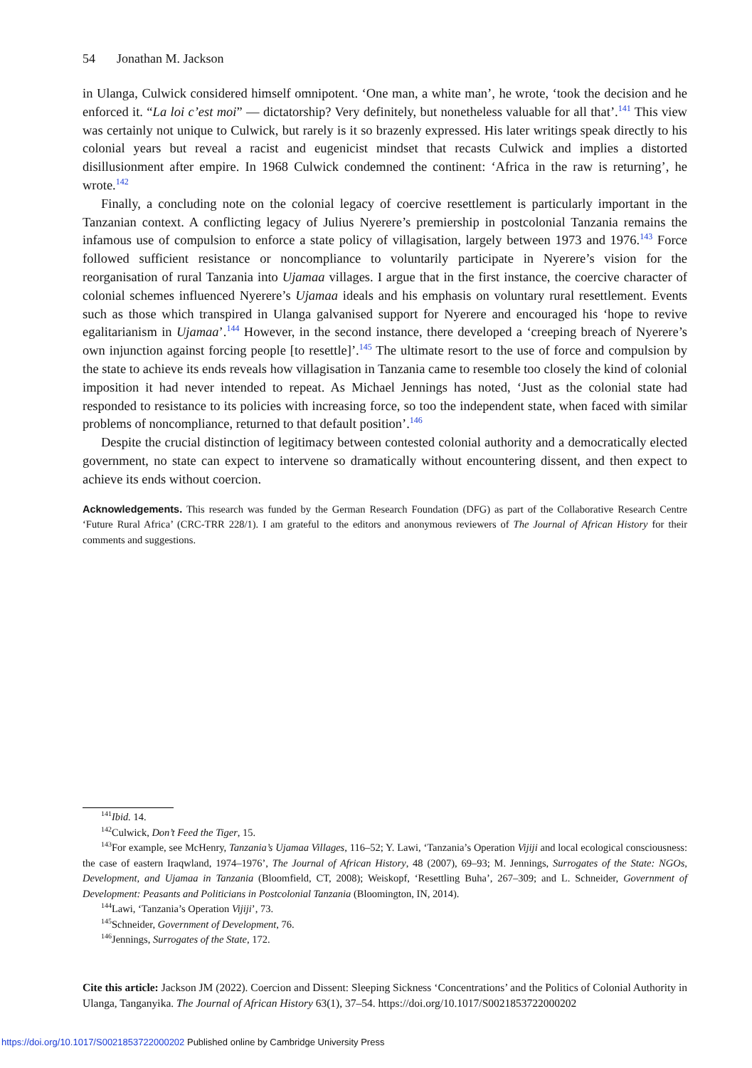54 Jonathan M. Jackson
in Ulanga, Culwick considered himself omnipotent. ‘One man, a white man’, he wrote, ‘took the decision and he enforced it. “La loi c’est moi” — dictatorship? Very definitely, but nonetheless valuable for all that’.<sup>141</sup> This view was certainly not unique to Culwick, but rarely is it so brazenly expressed. His later writings speak directly to his colonial years but reveal a racist and eugenicist mindset that recasts Culwick and implies a distorted disillusionment after empire. In 1968 Culwick condemned the continent: ‘Africa in the raw is returning’, he wrote.<sup>142</sup>
Finally, a concluding note on the colonial legacy of coercive resettlement is particularly important in the Tanzanian context. A conflicting legacy of Julius Nyerere’s premiership in postcolonial Tanzania remains the infamous use of compulsion to enforce a state policy of villagisation, largely between 1973 and 1976.<sup>143</sup> Force followed sufficient resistance or noncompliance to voluntarily participate in Nyerere’s vision for the reorganisation of rural Tanzania into Ujamaa villages. I argue that in the first instance, the coercive character of colonial schemes influenced Nyerere’s Ujamaa ideals and his emphasis on voluntary rural resettlement. Events such as those which transpired in Ulanga galvanised support for Nyerere and encouraged his ‘hope to revive egalitarianism in Ujamaa’.<sup>144</sup> However, in the second instance, there developed a ‘creeping breach of Nyerere’s own injunction against forcing people [to resettle]’.<sup>145</sup> The ultimate resort to the use of force and compulsion by the state to achieve its ends reveals how villagisation in Tanzania came to resemble too closely the kind of colonial imposition it had never intended to repeat. As Michael Jennings has noted, ‘Just as the colonial state had responded to resistance to its policies with increasing force, so too the independent state, when faced with similar problems of noncompliance, returned to that default position’.<sup>146</sup>
Despite the crucial distinction of legitimacy between contested colonial authority and a democratically elected government, no state can expect to intervene so dramatically without encountering dissent, and then expect to achieve its ends without coercion.
Acknowledgements. This research was funded by the German Research Foundation (DFG) as part of the Collaborative Research Centre ‘Future Rural Africa’ (CRC-TRR 228/1). I am grateful to the editors and anonymous reviewers of The Journal of African History for their comments and suggestions.
<sup>141</sup> Ibid. 14.
<sup>142</sup> Culwick, Don’t Feed the Tiger, 15.
<sup>143</sup> For example, see McHenry, Tanzania’s Ujamaa Villages, 116–52; Y. Lawi, ‘Tanzania’s Operation Vijiji and local ecological consciousness: the case of eastern Iraqwland, 1974–1976’, The Journal of African History, 48 (2007), 69–93; M. Jennings, Surrogates of the State: NGOs, Development, and Ujamaa in Tanzania (Bloomfield, CT, 2008); Weiskopf, ‘Resettling Buha’, 267–309; and L. Schneider, Government of Development: Peasants and Politicians in Postcolonial Tanzania (Bloomington, IN, 2014).
<sup>144</sup> Lawi, ‘Tanzania’s Operation Vijiji’, 73.
<sup>145</sup> Schneider, Government of Development, 76.
<sup>146</sup> Jennings, Surrogates of the State, 172.
Cite this article: Jackson JM (2022). Coercion and Dissent: Sleeping Sickness ‘Concentrations’ and the Politics of Colonial Authority in Ulanga, Tanganyika. The Journal of African History 63(1), 37–54. https://doi.org/10.1017/S0021853722000202
https://doi.org/10.1017/S0021853722000202 Published online by Cambridge University Press